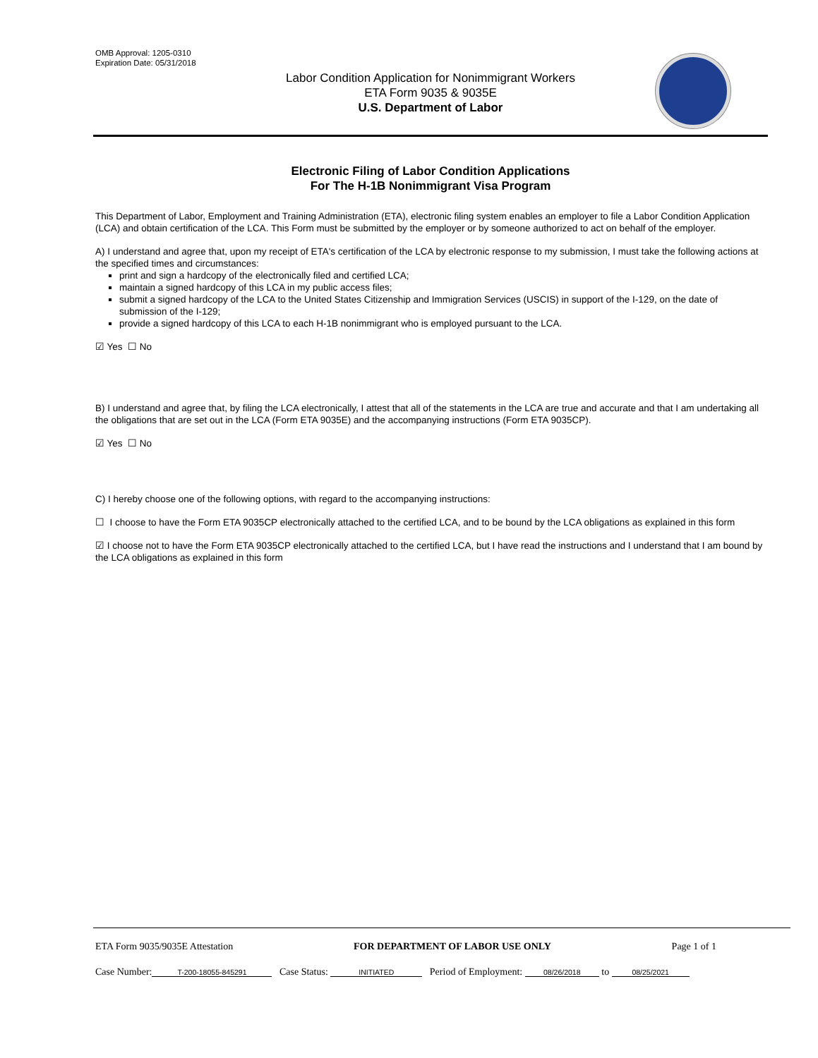OMB Approval: 1205-0310
Expiration Date: 05/31/2018
Labor Condition Application for Nonimmigrant Workers
ETA Form 9035 & 9035E
U.S. Department of Labor
Electronic Filing of Labor Condition Applications
For The H-1B Nonimmigrant Visa Program
This Department of Labor, Employment and Training Administration (ETA), electronic filing system enables an employer to file a Labor Condition Application (LCA) and obtain certification of the LCA. This Form must be submitted by the employer or by someone authorized to act on behalf of the employer.
A) I understand and agree that, upon my receipt of ETA's certification of the LCA by electronic response to my submission, I must take the following actions at the specified times and circumstances:
print and sign a hardcopy of the electronically filed and certified LCA;
maintain a signed hardcopy of this LCA in my public access files;
submit a signed hardcopy of the LCA to the United States Citizenship and Immigration Services (USCIS) in support of the I-129, on the date of submission of the I-129;
provide a signed hardcopy of this LCA to each H-1B nonimmigrant who is employed pursuant to the LCA.
☑ Yes ☐ No
B) I understand and agree that, by filing the LCA electronically, I attest that all of the statements in the LCA are true and accurate and that I am undertaking all the obligations that are set out in the LCA (Form ETA 9035E) and the accompanying instructions (Form ETA 9035CP).
☑ Yes ☐ No
C) I hereby choose one of the following options, with regard to the accompanying instructions:
☐ I choose to have the Form ETA 9035CP electronically attached to the certified LCA, and to be bound by the LCA obligations as explained in this form
☑ I choose not to have the Form ETA 9035CP electronically attached to the certified LCA, but I have read the instructions and I understand that I am bound by the LCA obligations as explained in this form
ETA Form 9035/9035E Attestation FOR DEPARTMENT OF LABOR USE ONLY Page 1 of 1
Case Number: T-200-18055-845291 Case Status: INITIATED Period of Employment: 08/26/2018 to 08/25/2021